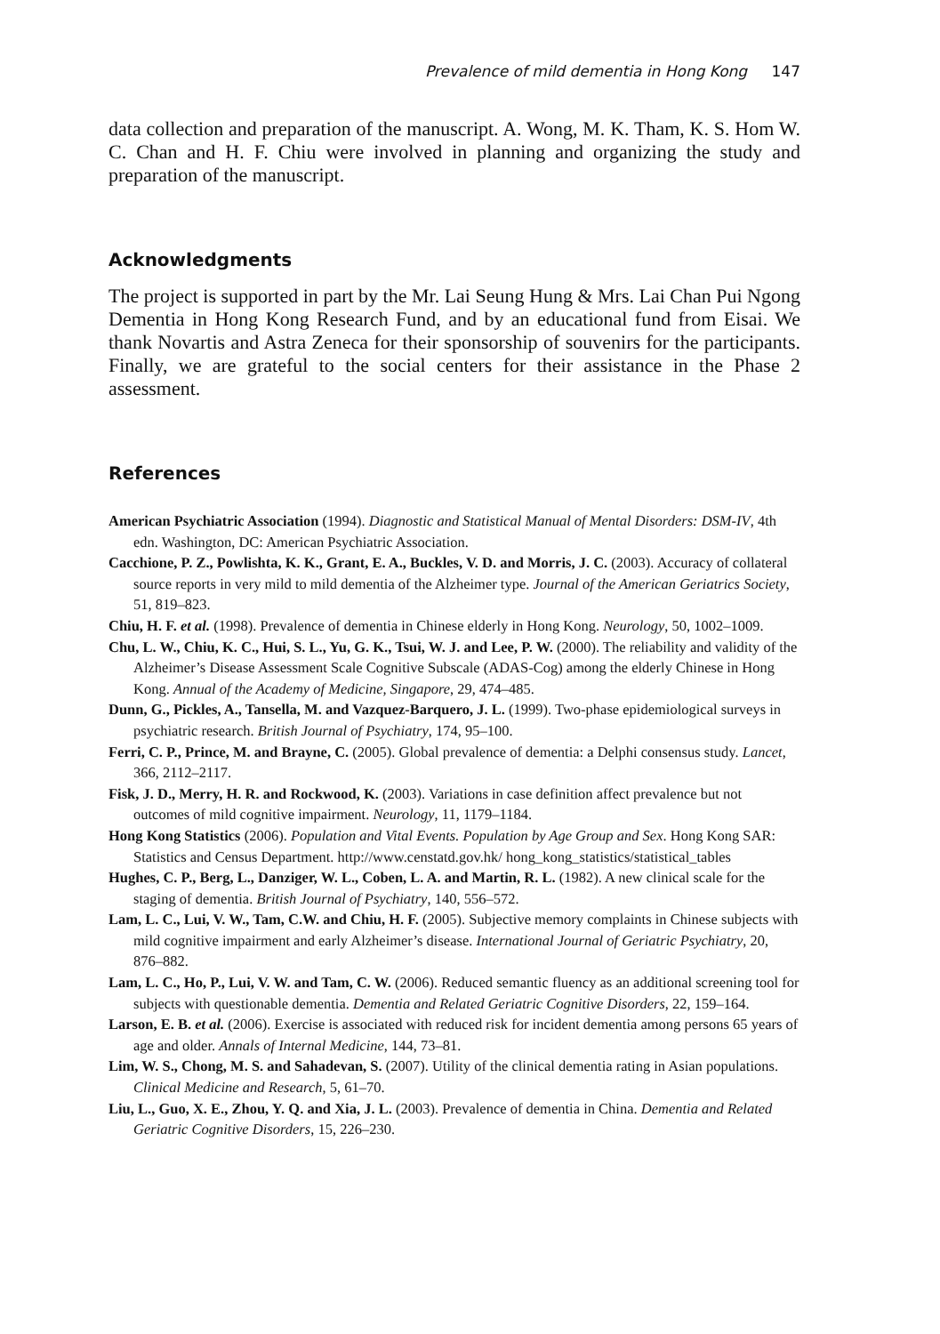Prevalence of mild dementia in Hong Kong 147
data collection and preparation of the manuscript. A. Wong, M. K. Tham, K. S. Hom W. C. Chan and H. F. Chiu were involved in planning and organizing the study and preparation of the manuscript.
Acknowledgments
The project is supported in part by the Mr. Lai Seung Hung & Mrs. Lai Chan Pui Ngong Dementia in Hong Kong Research Fund, and by an educational fund from Eisai. We thank Novartis and Astra Zeneca for their sponsorship of souvenirs for the participants. Finally, we are grateful to the social centers for their assistance in the Phase 2 assessment.
References
American Psychiatric Association (1994). Diagnostic and Statistical Manual of Mental Disorders: DSM-IV, 4th edn. Washington, DC: American Psychiatric Association.
Cacchione, P. Z., Powlishta, K. K., Grant, E. A., Buckles, V. D. and Morris, J. C. (2003). Accuracy of collateral source reports in very mild to mild dementia of the Alzheimer type. Journal of the American Geriatrics Society, 51, 819–823.
Chiu, H. F. et al. (1998). Prevalence of dementia in Chinese elderly in Hong Kong. Neurology, 50, 1002–1009.
Chu, L. W., Chiu, K. C., Hui, S. L., Yu, G. K., Tsui, W. J. and Lee, P. W. (2000). The reliability and validity of the Alzheimer’s Disease Assessment Scale Cognitive Subscale (ADAS-Cog) among the elderly Chinese in Hong Kong. Annual of the Academy of Medicine, Singapore, 29, 474–485.
Dunn, G., Pickles, A., Tansella, M. and Vazquez-Barquero, J. L. (1999). Two-phase epidemiological surveys in psychiatric research. British Journal of Psychiatry, 174, 95–100.
Ferri, C. P., Prince, M. and Brayne, C. (2005). Global prevalence of dementia: a Delphi consensus study. Lancet, 366, 2112–2117.
Fisk, J. D., Merry, H. R. and Rockwood, K. (2003). Variations in case definition affect prevalence but not outcomes of mild cognitive impairment. Neurology, 11, 1179–1184.
Hong Kong Statistics (2006). Population and Vital Events. Population by Age Group and Sex. Hong Kong SAR: Statistics and Census Department. http://www.censtatd.gov.hk/ hong_kong_statistics/statistical_tables
Hughes, C. P., Berg, L., Danziger, W. L., Coben, L. A. and Martin, R. L. (1982). A new clinical scale for the staging of dementia. British Journal of Psychiatry, 140, 556–572.
Lam, L. C., Lui, V. W., Tam, C.W. and Chiu, H. F. (2005). Subjective memory complaints in Chinese subjects with mild cognitive impairment and early Alzheimer’s disease. International Journal of Geriatric Psychiatry, 20, 876–882.
Lam, L. C., Ho, P., Lui, V. W. and Tam, C. W. (2006). Reduced semantic fluency as an additional screening tool for subjects with questionable dementia. Dementia and Related Geriatric Cognitive Disorders, 22, 159–164.
Larson, E. B. et al. (2006). Exercise is associated with reduced risk for incident dementia among persons 65 years of age and older. Annals of Internal Medicine, 144, 73–81.
Lim, W. S., Chong, M. S. and Sahadevan, S. (2007). Utility of the clinical dementia rating in Asian populations. Clinical Medicine and Research, 5, 61–70.
Liu, L., Guo, X. E., Zhou, Y. Q. and Xia, J. L. (2003). Prevalence of dementia in China. Dementia and Related Geriatric Cognitive Disorders, 15, 226–230.